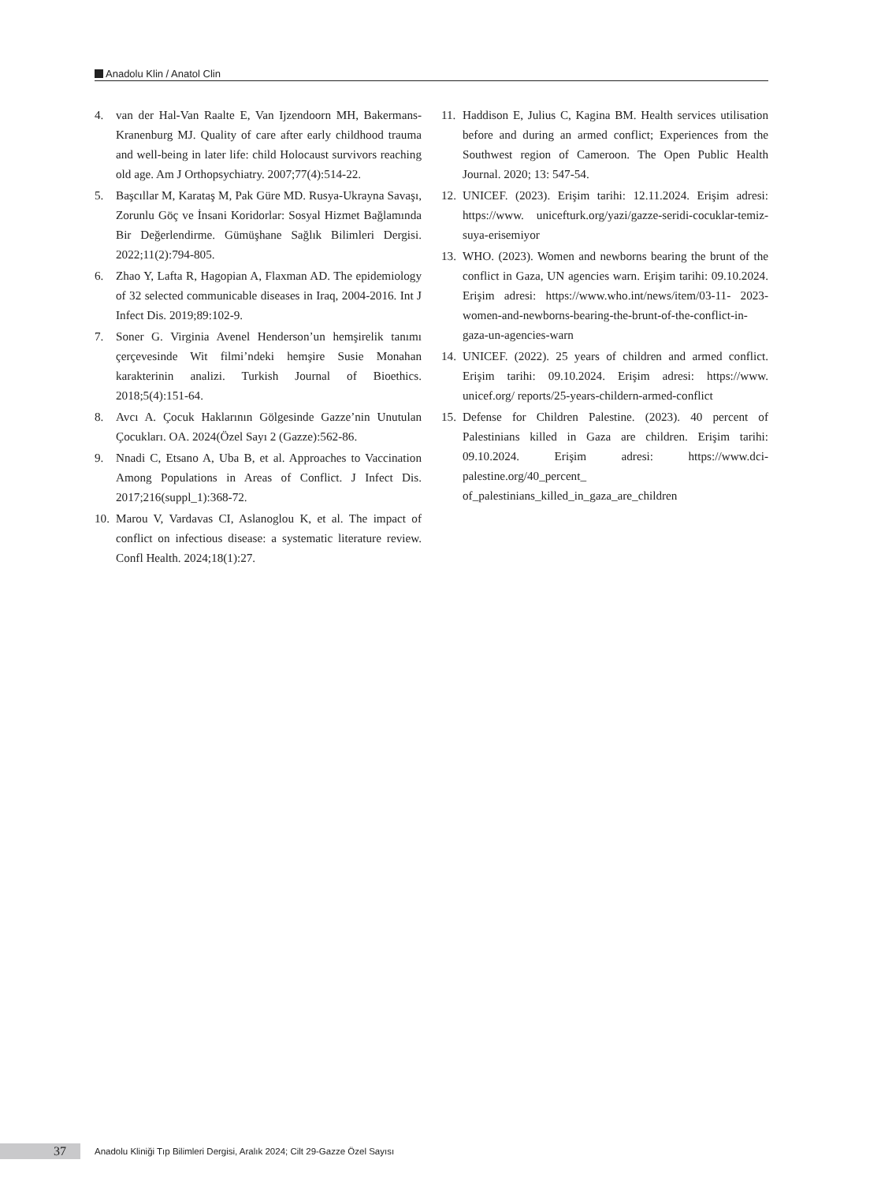Anadolu Klin / Anatol Clin
4. van der Hal-Van Raalte E, Van Ijzendoorn MH, Bakermans-Kranenburg MJ. Quality of care after early childhood trauma and well-being in later life: child Holocaust survivors reaching old age. Am J Orthopsychiatry. 2007;77(4):514-22.
5. Başcıllar M, Karataş M, Pak Güre MD. Rusya-Ukrayna Savaşı, Zorunlu Göç ve İnsani Koridorlar: Sosyal Hizmet Bağlamında Bir Değerlendirme. Gümüşhane Sağlık Bilimleri Dergisi. 2022;11(2):794-805.
6. Zhao Y, Lafta R, Hagopian A, Flaxman AD. The epidemiology of 32 selected communicable diseases in Iraq, 2004-2016. Int J Infect Dis. 2019;89:102-9.
7. Soner G. Virginia Avenel Henderson’un hemşirelik tanımı çerçevesinde Wit filmi’ndeki hemşire Susie Monahan karakterinin analizi. Turkish Journal of Bioethics. 2018;5(4):151-64.
8. Avcı A. Çocuk Haklarının Gölgesinde Gazze’nin Unutulan Çocukları. OA. 2024(Özel Sayı 2 (Gazze):562-86.
9. Nnadi C, Etsano A, Uba B, et al. Approaches to Vaccination Among Populations in Areas of Conflict. J Infect Dis. 2017;216(suppl_1):368-72.
10. Marou V, Vardavas CI, Aslanoglou K, et al. The impact of conflict on infectious disease: a systematic literature review. Confl Health. 2024;18(1):27.
11. Haddison E, Julius C, Kagina BM. Health services utilisation before and during an armed conflict; Experiences from the Southwest region of Cameroon. The Open Public Health Journal. 2020; 13: 547-54.
12. UNICEF. (2023). Erişim tarihi: 12.11.2024. Erişim adresi: https://www. unicefturk.org/yazi/gazze-seridi-cocuklar-temiz-suya-erisemiyor
13. WHO. (2023). Women and newborns bearing the brunt of the conflict in Gaza, UN agencies warn. Erişim tarihi: 09.10.2024. Erişim adresi: https://www.who.int/news/item/03-11- 2023-women-and-newborns-bearing-the-brunt-of-the-conflict-in-gaza-un-agencies-warn
14. UNICEF. (2022). 25 years of children and armed conflict. Erişim tarihi: 09.10.2024. Erişim adresi: https://www. unicef.org/ reports/25-years-childern-armed-conflict
15. Defense for Children Palestine. (2023). 40 percent of Palestinians killed in Gaza are children. Erişim tarihi: 09.10.2024. Erişim adresi: https://www.dci-palestine.org/40_percent_ of_palestinians_killed_in_gaza_are_children
37
Anadolu Kliniği Tıp Bilimleri Dergisi, Aralık 2024; Cilt 29-Gazze Özel Sayısı